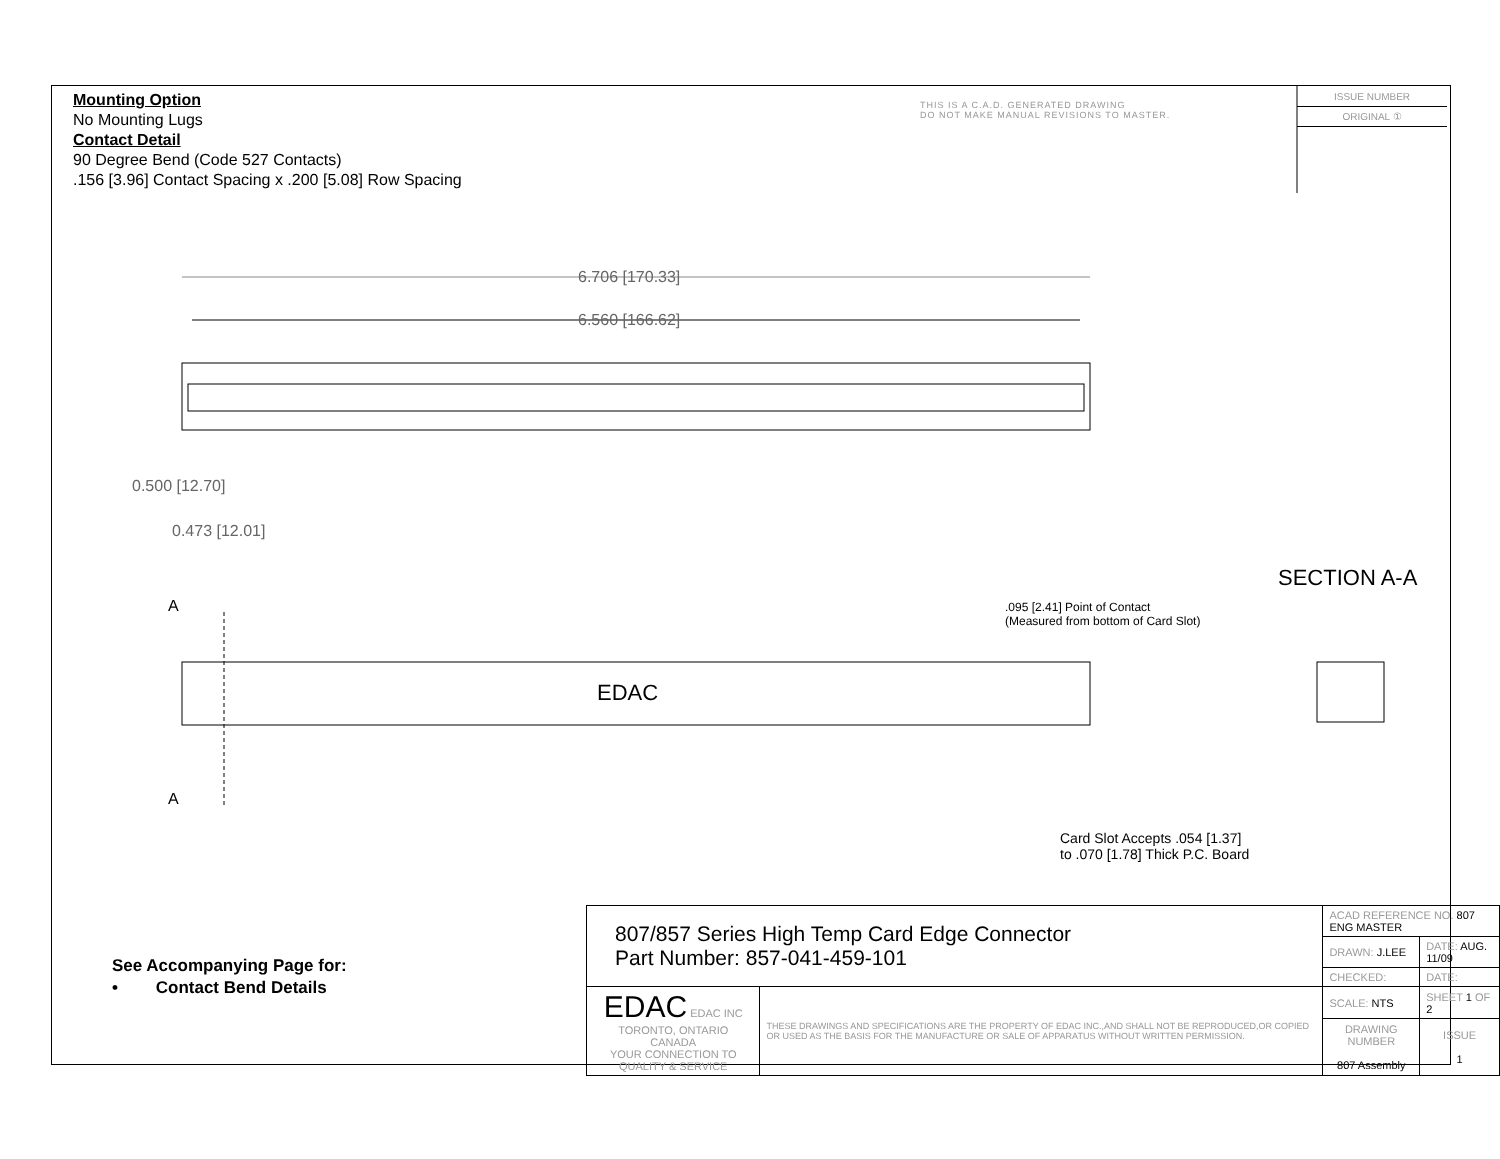Mounting Option
No Mounting Lugs
Contact Detail
90 Degree Bend (Code 527 Contacts)
.156 [3.96] Contact Spacing x .200 [5.08] Row Spacing
THIS IS A C.A.D. GENERATED DRAWING
DO NOT MAKE MANUAL REVISIONS TO MASTER.
ISSUE NUMBER
ORIGINAL ①
6.706 [170.33]
6.560 [166.62]
0.500 [12.70]
0.473 [12.01]
A
A
EDAC
SECTION A-A
.095 [2.41] Point of Contact
(Measured from bottom of Card Slot)
Card Slot Accepts .054 [1.37]
to .070 [1.78] Thick P.C. Board
See Accompanying Page for:
• Contact Bend Details
| 807/857 Series High Temp Card Edge Connector Part Number: 857-041-459-101 | | ACAD REFERENCE NO. 807 ENG MASTER | | |
| | | DRAWN: J.LEE | DATE: AUG. 11/09 | |
| | | CHECKED: | DATE: | |
| EDAC EDAC INC TORONTO, ONTARIO CANADA YOUR CONNECTION TO QUALITY & SERVICE | THESE DRAWINGS AND SPECIFICATIONS ARE THE PROPERTY OF EDAC INC.,AND SHALL NOT BE REPRODUCED,OR COPIED OR USED AS THE BASIS FOR THE MANUFACTURE OR SALE OF APPARATUS WITHOUT WRITTEN PERMISSION. | SCALE: NTS | SHEET 1 OF 2 | |
| | | DRAWING NUMBER 807 Assembly | | ISSUE 1 |